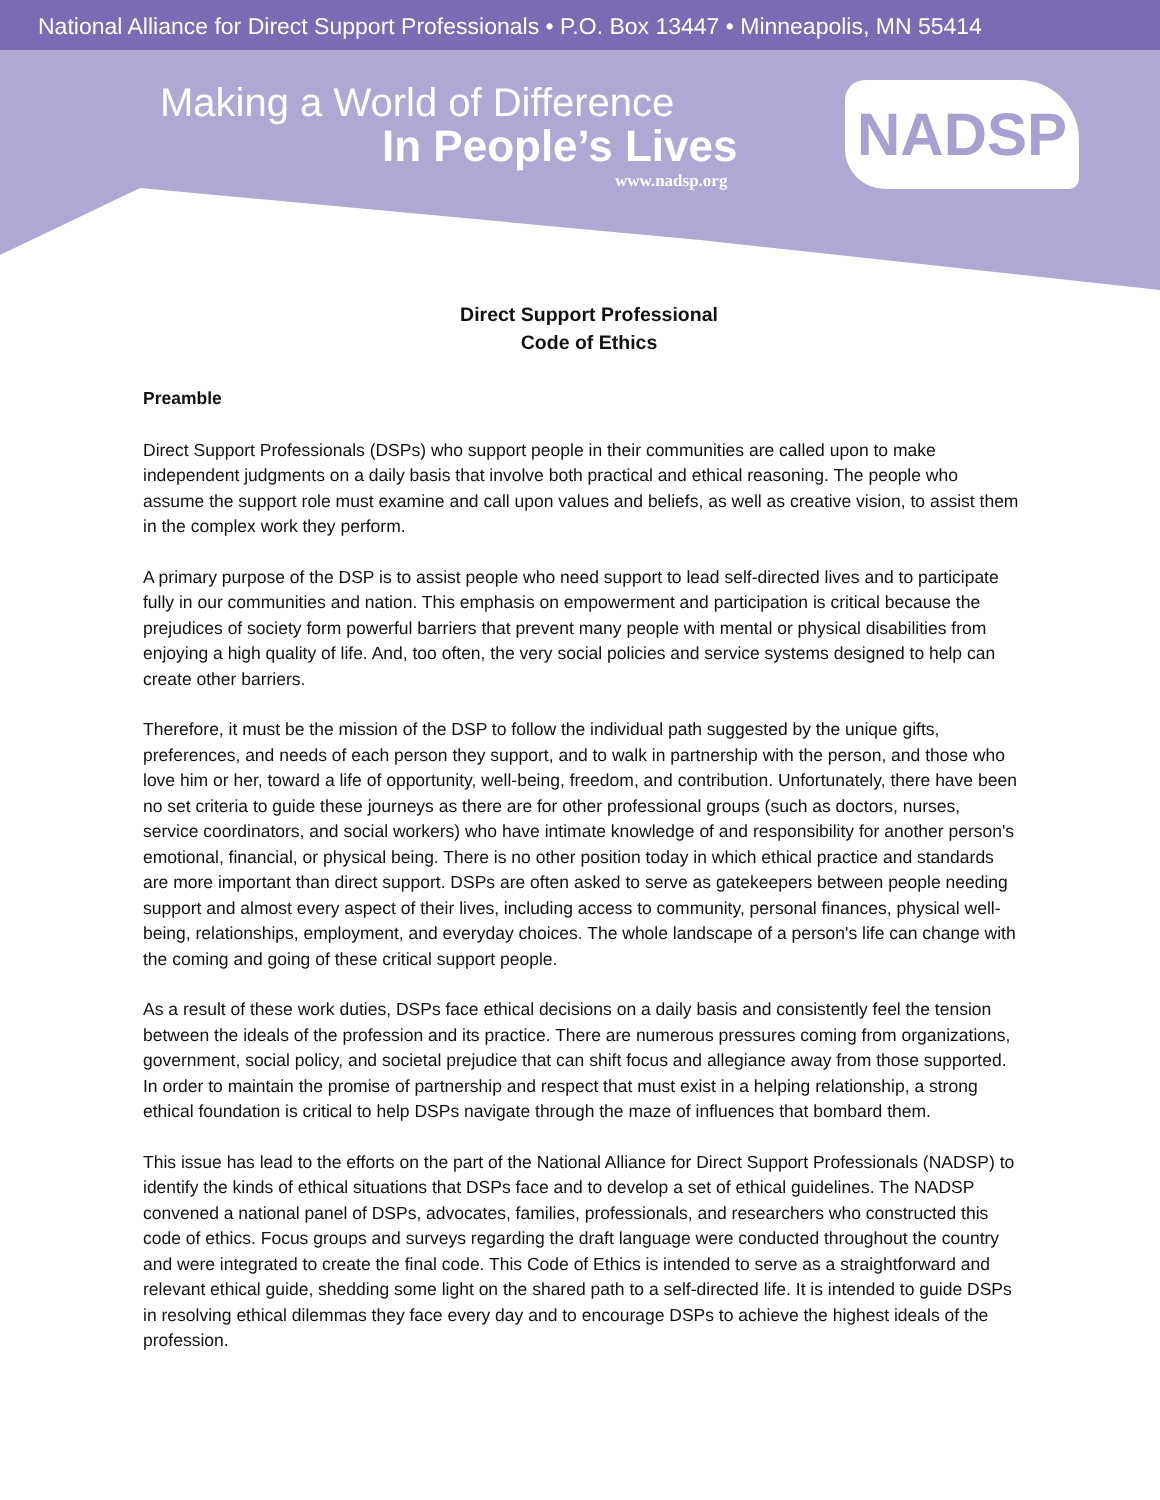National Alliance for Direct Support Professionals • P.O. Box 13447 • Minneapolis, MN 55414
Making a World of Difference
In People’s Lives
www.nadsp.org
NADSP
Direct Support Professional
Code of Ethics
Preamble
Direct Support Professionals (DSPs) who support people in their communities are called upon to make independent judgments on a daily basis that involve both practical and ethical reasoning. The people who assume the support role must examine and call upon values and beliefs, as well as creative vision, to assist them in the complex work they perform.
A primary purpose of the DSP is to assist people who need support to lead self-directed lives and to participate fully in our communities and nation. This emphasis on empowerment and participation is critical because the prejudices of society form powerful barriers that prevent many people with mental or physical disabilities from enjoying a high quality of life. And, too often, the very social policies and service systems designed to help can create other barriers.
Therefore, it must be the mission of the DSP to follow the individual path suggested by the unique gifts, preferences, and needs of each person they support, and to walk in partnership with the person, and those who love him or her, toward a life of opportunity, well-being, freedom, and contribution. Unfortunately, there have been no set criteria to guide these journeys as there are for other professional groups (such as doctors, nurses, service coordinators, and social workers) who have intimate knowledge of and responsibility for another person's emotional, financial, or physical being. There is no other position today in which ethical practice and standards are more important than direct support. DSPs are often asked to serve as gatekeepers between people needing support and almost every aspect of their lives, including access to community, personal finances, physical well-being, relationships, employment, and everyday choices. The whole landscape of a person's life can change with the coming and going of these critical support people.
As a result of these work duties, DSPs face ethical decisions on a daily basis and consistently feel the tension between the ideals of the profession and its practice. There are numerous pressures coming from organizations, government, social policy, and societal prejudice that can shift focus and allegiance away from those supported. In order to maintain the promise of partnership and respect that must exist in a helping relationship, a strong ethical foundation is critical to help DSPs navigate through the maze of influences that bombard them.
This issue has lead to the efforts on the part of the National Alliance for Direct Support Professionals (NADSP) to identify the kinds of ethical situations that DSPs face and to develop a set of ethical guidelines. The NADSP convened a national panel of DSPs, advocates, families, professionals, and researchers who constructed this code of ethics. Focus groups and surveys regarding the draft language were conducted throughout the country and were integrated to create the final code. This Code of Ethics is intended to serve as a straightforward and relevant ethical guide, shedding some light on the shared path to a self-directed life. It is intended to guide DSPs in resolving ethical dilemmas they face every day and to encourage DSPs to achieve the highest ideals of the profession.